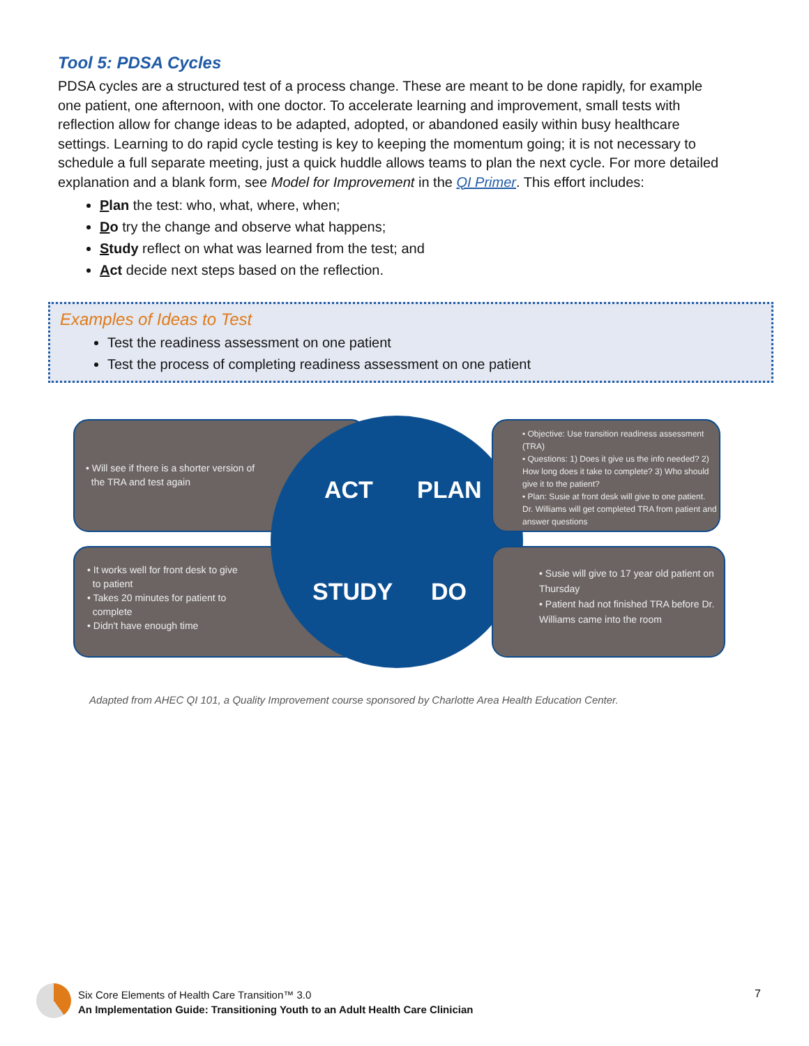Tool 5: PDSA Cycles
PDSA cycles are a structured test of a process change. These are meant to be done rapidly, for example one patient, one afternoon, with one doctor. To accelerate learning and improvement, small tests with reflection allow for change ideas to be adapted, adopted, or abandoned easily within busy healthcare settings. Learning to do rapid cycle testing is key to keeping the momentum going; it is not necessary to schedule a full separate meeting, just a quick huddle allows teams to plan the next cycle. For more detailed explanation and a blank form, see Model for Improvement in the QI Primer. This effort includes:
Plan the test: who, what, where, when;
Do try the change and observe what happens;
Study reflect on what was learned from the test; and
Act decide next steps based on the reflection.
Examples of Ideas to Test
Test the readiness assessment on one patient
Test the process of completing readiness assessment on one patient
• Will see if there is a shorter version of
the TRA and test again
• It works well for front desk to give
to patient
• Takes 20 minutes for patient to
complete
• Didn't have enough time
• Objective: Use transition readiness assessment (TRA)
• Questions: 1) Does it give us the info needed? 2) How long does it take to complete? 3) Who should give it to the patient?
• Plan: Susie at front desk will give to one patient. Dr. Williams will get completed TRA from patient and answer questions
• Susie will give to 17 year old patient on Thursday
• Patient had not finished TRA before Dr. Williams came into the room
ACT PLAN
STUDY DO
Adapted from AHEC QI 101, a Quality Improvement course sponsored by Charlotte Area Health Education Center.
Six Core Elements of Health Care Transition™ 3.0
An Implementation Guide: Transitioning Youth to an Adult Health Care Clinician
7